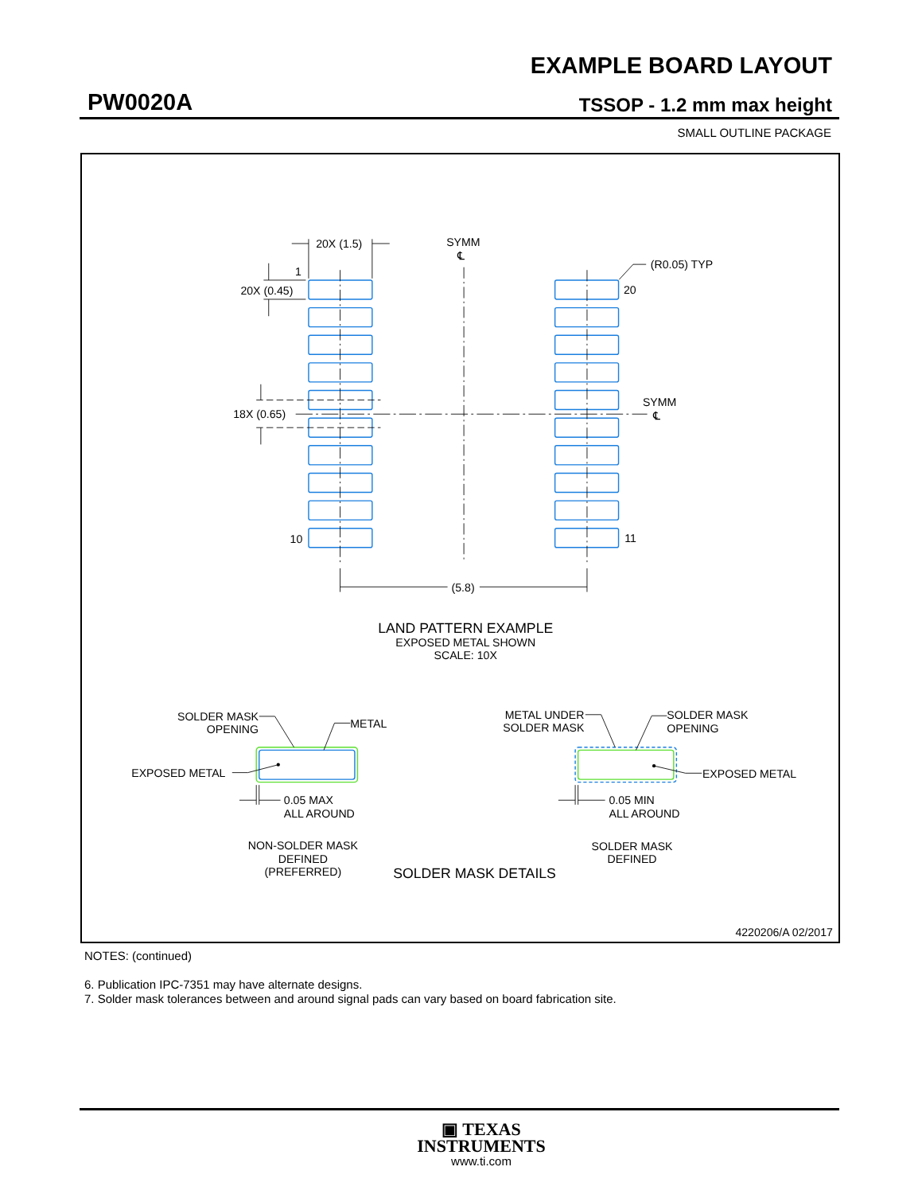EXAMPLE BOARD LAYOUT
PW0020A TSSOP - 1.2 mm max height
SMALL OUTLINE PACKAGE
20X (1.5)
SYMM
℄
(R0.05) TYP
1
20X (0.45)
20
SYMM
℄
18X (0.65)
10
11
(5.8)
LAND PATTERN EXAMPLE
EXPOSED METAL SHOWN
SCALE: 10X
SOLDER MASK
OPENING
METAL
EXPOSED METAL
0.05 MAX
ALL AROUND
METAL UNDER
SOLDER MASK
SOLDER MASK
OPENING
EXPOSED METAL
0.05 MIN
ALL AROUND
NON-SOLDER MASK
DEFINED
(PREFERRED)
SOLDER MASK
DEFINED
SOLDER MASK DETAILS
4220206/A 02/2017
NOTES: (continued)
6. Publication IPC-7351 may have alternate designs.
7. Solder mask tolerances between and around signal pads can vary based on board fabrication site.
▣ TEXAS
INSTRUMENTS
www.ti.com